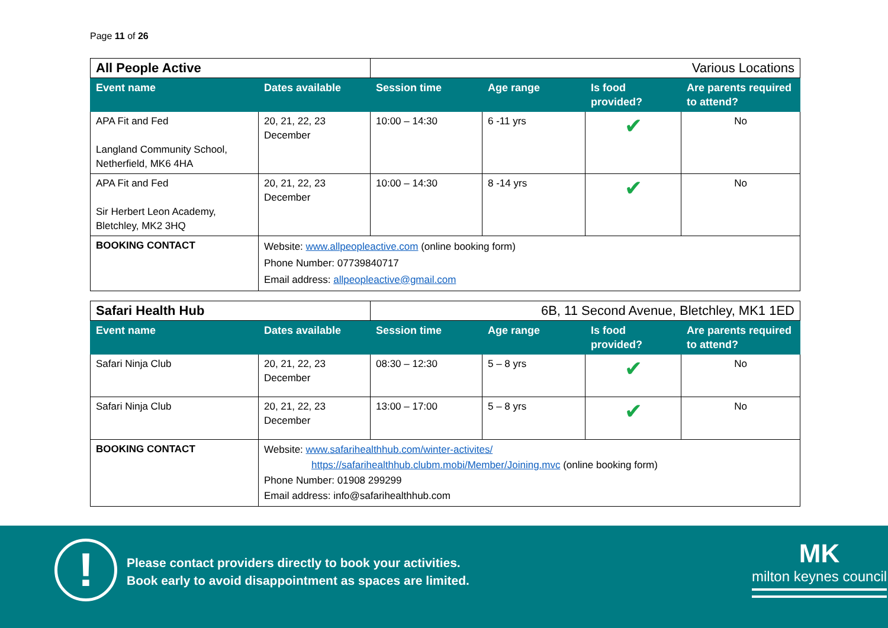Page 11 of 26
| All People Active | | Various Locations | | | |
| Event name | Dates available | Session time | Age range | Is food provided? | Are parents required to attend? |
| APA Fit and Fed Langland Community School, Netherfield, MK6 4HA | 20, 21, 22, 23 December | 10:00 – 14:30 | 6 -11 yrs | ✔ | No |
| APA Fit and Fed Sir Herbert Leon Academy, Bletchley, MK2 3HQ | 20, 21, 22, 23 December | 10:00 – 14:30 | 8 -14 yrs | ✔ | No |
| BOOKING CONTACT | Website: www.allpeopleactive.com (online booking form) Phone Number: 07739840717 Email address: allpeopleactive@gmail.com | | | | |
| Safari Health Hub | | 6B, 11 Second Avenue, Bletchley, MK1 1ED | | | |
| Event name | Dates available | Session time | Age range | Is food provided? | Are parents required to attend? |
| Safari Ninja Club | 20, 21, 22, 23 December | 08:30 – 12:30 | 5 – 8 yrs | ✔ | No |
| Safari Ninja Club | 20, 21, 22, 23 December | 13:00 – 17:00 | 5 – 8 yrs | ✔ | No |
| BOOKING CONTACT | Website: www.safarihealthhub.com/winter-activites/ https://safarihealthhub.clubm.mobi/Member/Joining.mvc (online booking form) Phone Number: 01908 299299 Email address: info@safarihealthhub.com | | | | |
!
Please contact providers directly to book your activities.
Book early to avoid disappointment as spaces are limited.
MK
milton keynes council